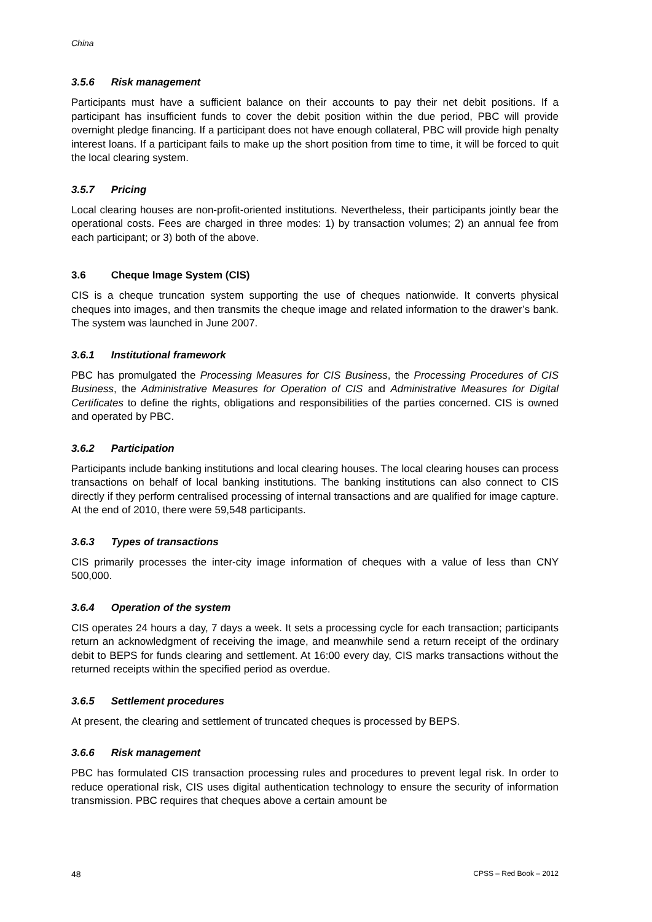China
3.5.6 Risk management
Participants must have a sufficient balance on their accounts to pay their net debit positions. If a participant has insufficient funds to cover the debit position within the due period, PBC will provide overnight pledge financing. If a participant does not have enough collateral, PBC will provide high penalty interest loans. If a participant fails to make up the short position from time to time, it will be forced to quit the local clearing system.
3.5.7 Pricing
Local clearing houses are non-profit-oriented institutions. Nevertheless, their participants jointly bear the operational costs. Fees are charged in three modes: 1) by transaction volumes; 2) an annual fee from each participant; or 3) both of the above.
3.6 Cheque Image System (CIS)
CIS is a cheque truncation system supporting the use of cheques nationwide. It converts physical cheques into images, and then transmits the cheque image and related information to the drawer’s bank. The system was launched in June 2007.
3.6.1 Institutional framework
PBC has promulgated the Processing Measures for CIS Business, the Processing Procedures of CIS Business, the Administrative Measures for Operation of CIS and Administrative Measures for Digital Certificates to define the rights, obligations and responsibilities of the parties concerned. CIS is owned and operated by PBC.
3.6.2 Participation
Participants include banking institutions and local clearing houses. The local clearing houses can process transactions on behalf of local banking institutions. The banking institutions can also connect to CIS directly if they perform centralised processing of internal transactions and are qualified for image capture. At the end of 2010, there were 59,548 participants.
3.6.3 Types of transactions
CIS primarily processes the inter-city image information of cheques with a value of less than CNY 500,000.
3.6.4 Operation of the system
CIS operates 24 hours a day, 7 days a week. It sets a processing cycle for each transaction; participants return an acknowledgment of receiving the image, and meanwhile send a return receipt of the ordinary debit to BEPS for funds clearing and settlement. At 16:00 every day, CIS marks transactions without the returned receipts within the specified period as overdue.
3.6.5 Settlement procedures
At present, the clearing and settlement of truncated cheques is processed by BEPS.
3.6.6 Risk management
PBC has formulated CIS transaction processing rules and procedures to prevent legal risk. In order to reduce operational risk, CIS uses digital authentication technology to ensure the security of information transmission. PBC requires that cheques above a certain amount be
48 CPSS – Red Book – 2012